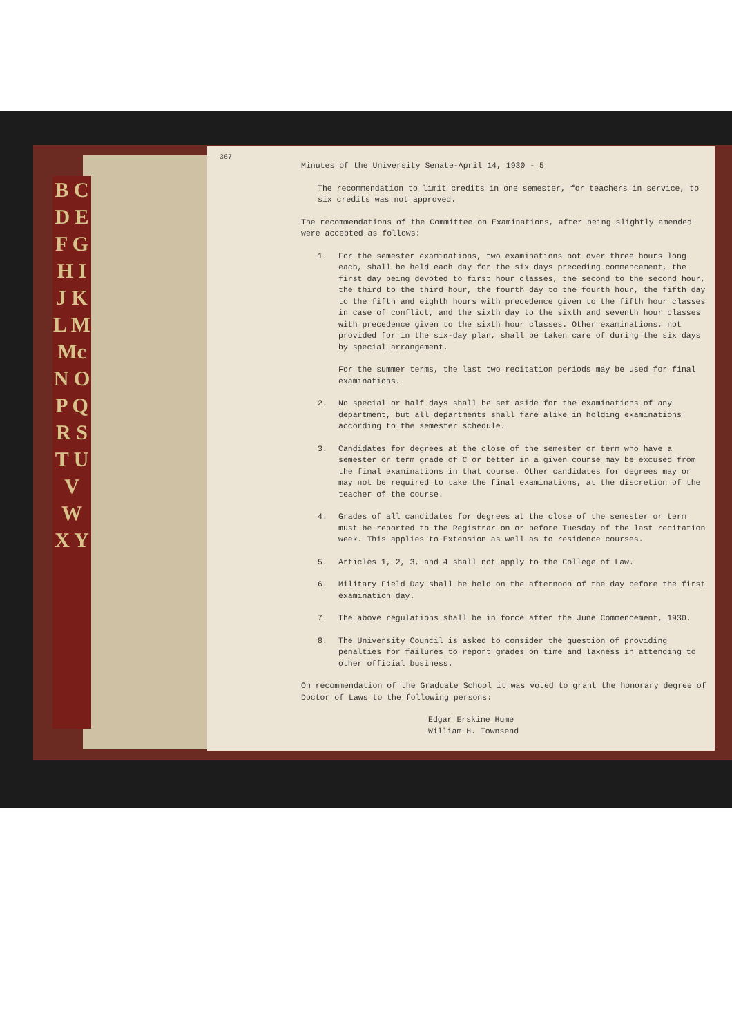B C D E F G H I J K L M Mc N O P Q R S T U V W X Y
367
Minutes of the University Senate-April 14, 1930 - 5
The recommendation to limit credits in one semester, for teachers in service, to six credits was not approved.
The recommendations of the Committee on Examinations, after being slightly amended were accepted as follows:
1. For the semester examinations, two examinations not over three hours long each, shall be held each day for the six days preceding commencement, the first day being devoted to first hour classes, the second to the second hour, the third to the third hour, the fourth day to the fourth hour, the fifth day to the fifth and eighth hours with precedence given to the fifth hour classes in case of conflict, and the sixth day to the sixth and seventh hour classes with precedence given to the sixth hour classes. Other examinations, not provided for in the six-day plan, shall be taken care of during the six days by special arrangement.
For the summer terms, the last two recitation periods may be used for final examinations.
2. No special or half days shall be set aside for the examinations of any department, but all departments shall fare alike in holding examinations according to the semester schedule.
3. Candidates for degrees at the close of the semester or term who have a semester or term grade of C or better in a given course may be excused from the final examinations in that course. Other candidates for degrees may or may not be required to take the final examinations, at the discretion of the teacher of the course.
4. Grades of all candidates for degrees at the close of the semester or term must be reported to the Registrar on or before Tuesday of the last recitation week. This applies to Extension as well as to residence courses.
5. Articles 1, 2, 3, and 4 shall not apply to the College of Law.
6. Military Field Day shall be held on the afternoon of the day before the first examination day.
7. The above regulations shall be in force after the June Commencement, 1930.
8. The University Council is asked to consider the question of providing penalties for failures to report grades on time and laxness in attending to other official business.
On recommendation of the Graduate School it was voted to grant the honorary degree of Doctor of Laws to the following persons:
Edgar Erskine Hume
William H. Townsend